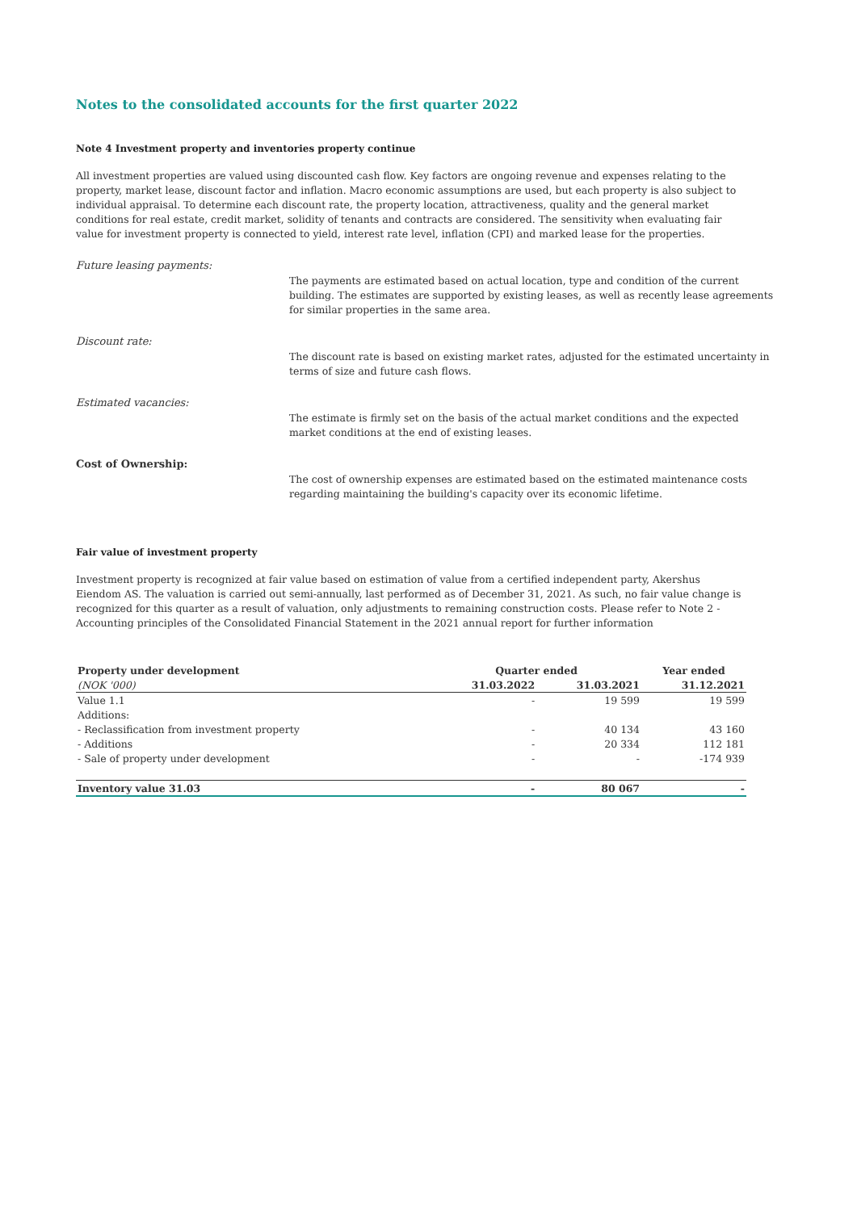Notes to the consolidated accounts for the first quarter 2022
Note 4 Investment property and inventories property continue
All investment properties are valued using discounted cash flow. Key factors are ongoing revenue and expenses relating to the property, market lease, discount factor and inflation. Macro economic assumptions are used, but each property is also subject to individual appraisal. To determine each discount rate, the property location, attractiveness, quality and the general market conditions for real estate, credit market, solidity of tenants and contracts are considered. The sensitivity when evaluating fair value for investment property is connected to yield, interest rate level, inflation (CPI) and marked lease for the properties.
Future leasing payments:
The payments are estimated based on actual location, type and condition of the current building. The estimates are supported by existing leases, as well as recently lease agreements for similar properties in the same area.
Discount rate:
The discount rate is based on existing market rates, adjusted for the estimated uncertainty in terms of size and future cash flows.
Estimated vacancies:
The estimate is firmly set on the basis of the actual market conditions and the expected market conditions at the end of existing leases.
Cost of Ownership:
The cost of ownership expenses are estimated based on the estimated maintenance costs regarding maintaining the building's capacity over its economic lifetime.
Fair value of investment property
Investment property is recognized at fair value based on estimation of value from a certified independent party, Akershus Eiendom AS. The valuation is carried out semi-annually, last performed as of December 31, 2021. As such, no fair value change is recognized for this quarter as a result of valuation, only adjustments to remaining construction costs. Please refer to Note 2 - Accounting principles of the Consolidated Financial Statement in the 2021 annual report for further information
| Property under development | Quarter ended | | Year ended |
| --- | --- | --- | --- |
| (NOK '000) | 31.03.2022 | 31.03.2021 | 31.12.2021 |
| Value 1.1 | - | 19 599 | 19 599 |
| Additions: | | | |
| - Reclassification from investment property | - | 40 134 | 43 160 |
| - Additions | - | 20 334 | 112 181 |
| - Sale of property under development | - | - | -174 939 |
| Inventory value 31.03 | - | 80 067 | - |